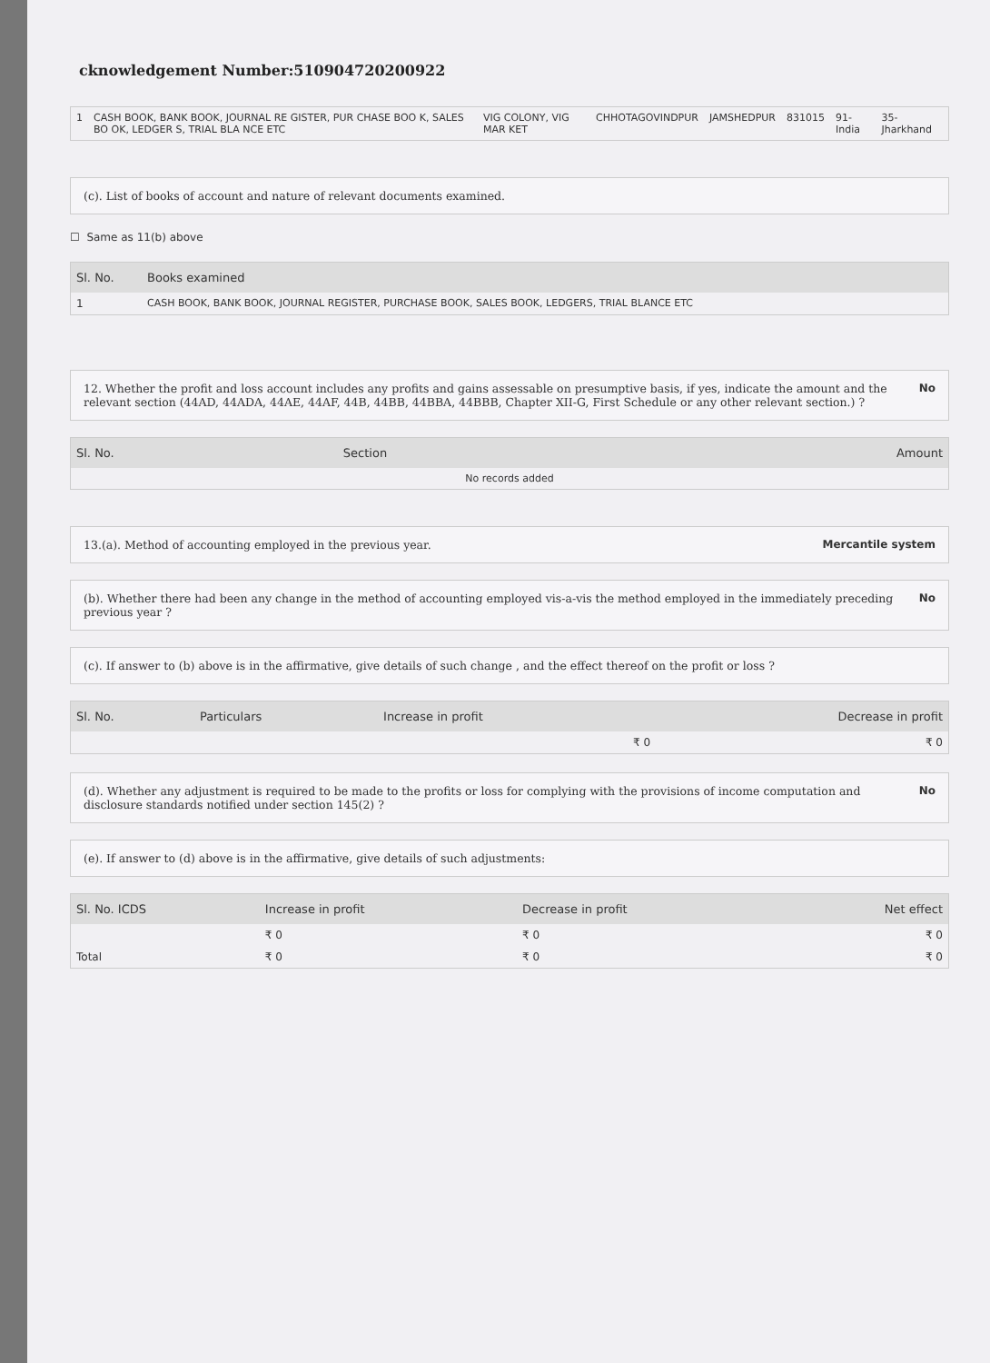cknowledgement Number:510904720200922
| 1 | CASH BOOK, BANK BOOK, JOURNAL RE GISTER, PUR CHASE BOO K, SALES BO OK, LEDGER S, TRIAL BLA NCE ETC | VIG COLONY, VIG MAR KET | CHHOTAGOVINDPUR | JAMSHEDPUR | 831015 | 91-India | 35-Jharkhand |
(c). List of books of account and nature of relevant documents examined.
☐ Same as 11(b) above
| Sl. No. | Books examined |
| --- | --- |
| 1 | CASH BOOK, BANK BOOK, JOURNAL REGISTER, PURCHASE BOOK, SALES BOOK, LEDGERS, TRIAL BLANCE ETC |
12. Whether the profit and loss account includes any profits and gains assessable on presumptive basis, if yes, indicate the amount and the relevant section (44AD, 44ADA, 44AE, 44AF, 44B, 44BB, 44BBA, 44BBB, Chapter XII-G, First Schedule or any other relevant section.) ? No
| Sl. No. | Section | Amount |
| --- | --- | --- |
| No records added | | |
13.(a). Method of accounting employed in the previous year. Mercantile system
(b). Whether there had been any change in the method of accounting employed vis-a-vis the method employed in the immediately preceding previous year ? No
(c). If answer to (b) above is in the affirmative, give details of such change , and the effect thereof on the profit or loss ?
| Sl. No. | Particulars | Increase in profit | Decrease in profit |
| --- | --- | --- | --- |
| | | ₹ 0 | ₹ 0 |
(d). Whether any adjustment is required to be made to the profits or loss for complying with the provisions of income computation and disclosure standards notified under section 145(2) ? No
(e). If answer to (d) above is in the affirmative, give details of such adjustments:
| Sl. No. ICDS | Increase in profit | Decrease in profit | Net effect |
| --- | --- | --- | --- |
| | ₹ 0 | ₹ 0 | ₹ 0 |
| Total | ₹ 0 | ₹ 0 | ₹ 0 |